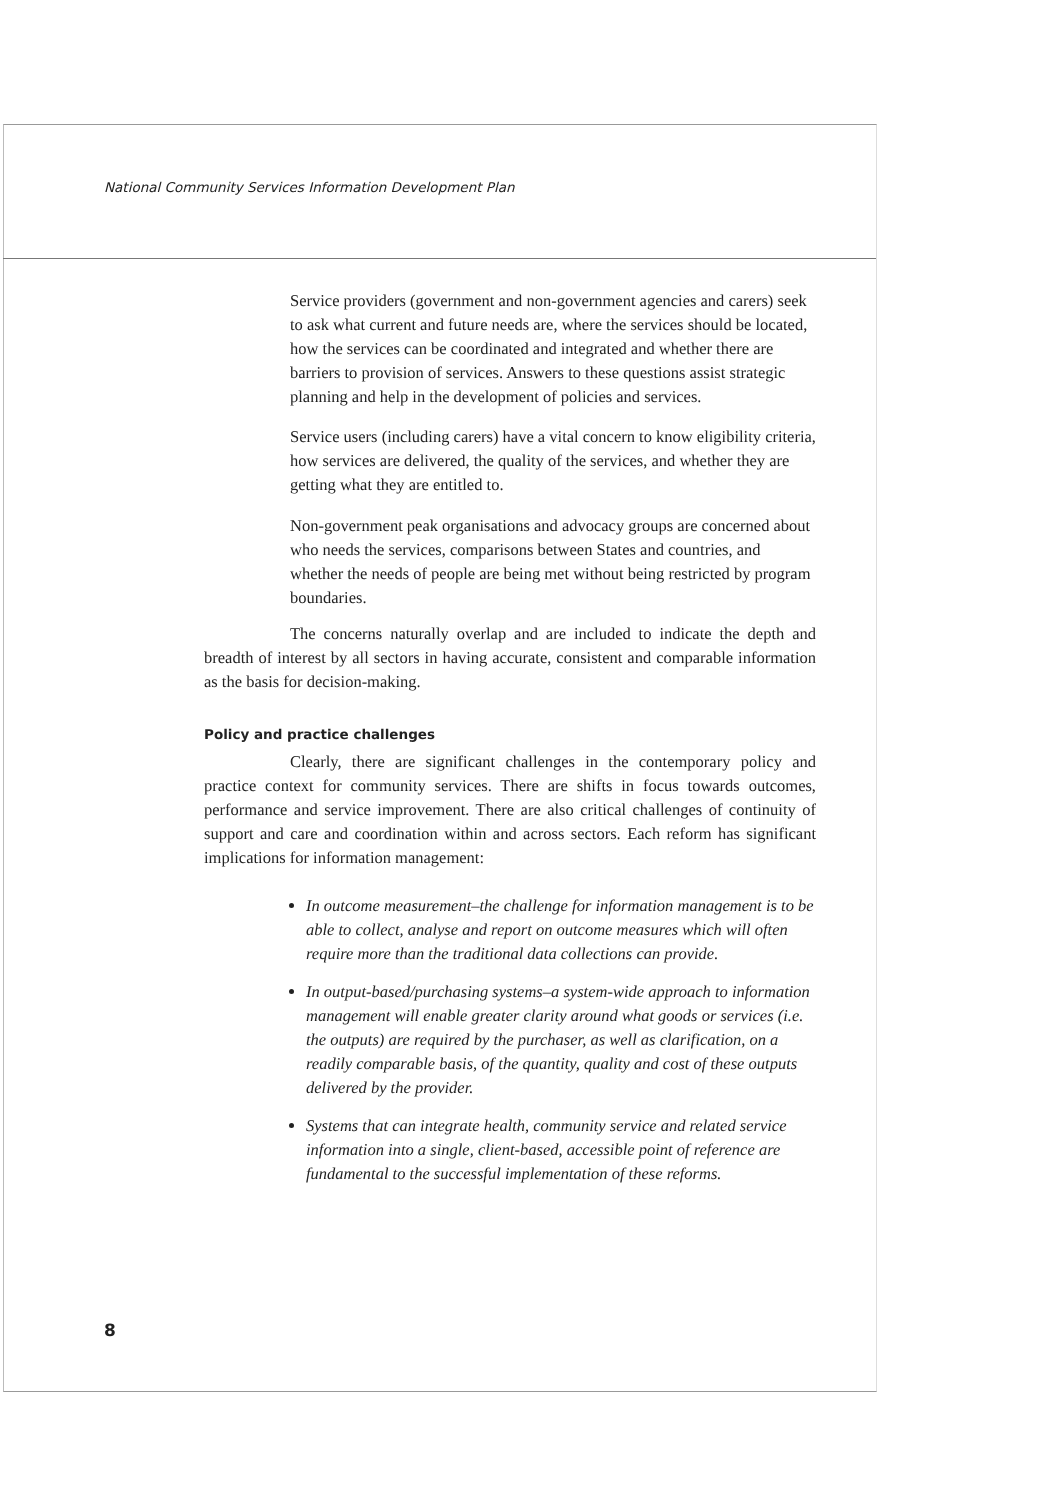National Community Services Information Development Plan
Service providers (government and non-government agencies and carers) seek to ask what current and future needs are, where the services should be located, how the services can be coordinated and integrated and whether there are barriers to provision of services. Answers to these questions assist strategic planning and help in the development of policies and services.
Service users (including carers) have a vital concern to know eligibility criteria, how services are delivered, the quality of the services, and whether they are getting what they are entitled to.
Non-government peak organisations and advocacy groups are concerned about who needs the services, comparisons between States and countries, and whether the needs of people are being met without being restricted by program boundaries.
The concerns naturally overlap and are included to indicate the depth and breadth of interest by all sectors in having accurate, consistent and comparable information as the basis for decision-making.
Policy and practice challenges
Clearly, there are significant challenges in the contemporary policy and practice context for community services. There are shifts in focus towards outcomes, performance and service improvement. There are also critical challenges of continuity of support and care and coordination within and across sectors. Each reform has significant implications for information management:
In outcome measurement–the challenge for information management is to be able to collect, analyse and report on outcome measures which will often require more than the traditional data collections can provide.
In output-based/purchasing systems–a system-wide approach to information management will enable greater clarity around what goods or services (i.e. the outputs) are required by the purchaser, as well as clarification, on a readily comparable basis, of the quantity, quality and cost of these outputs delivered by the provider.
Systems that can integrate health, community service and related service information into a single, client-based, accessible point of reference are fundamental to the successful implementation of these reforms.
8